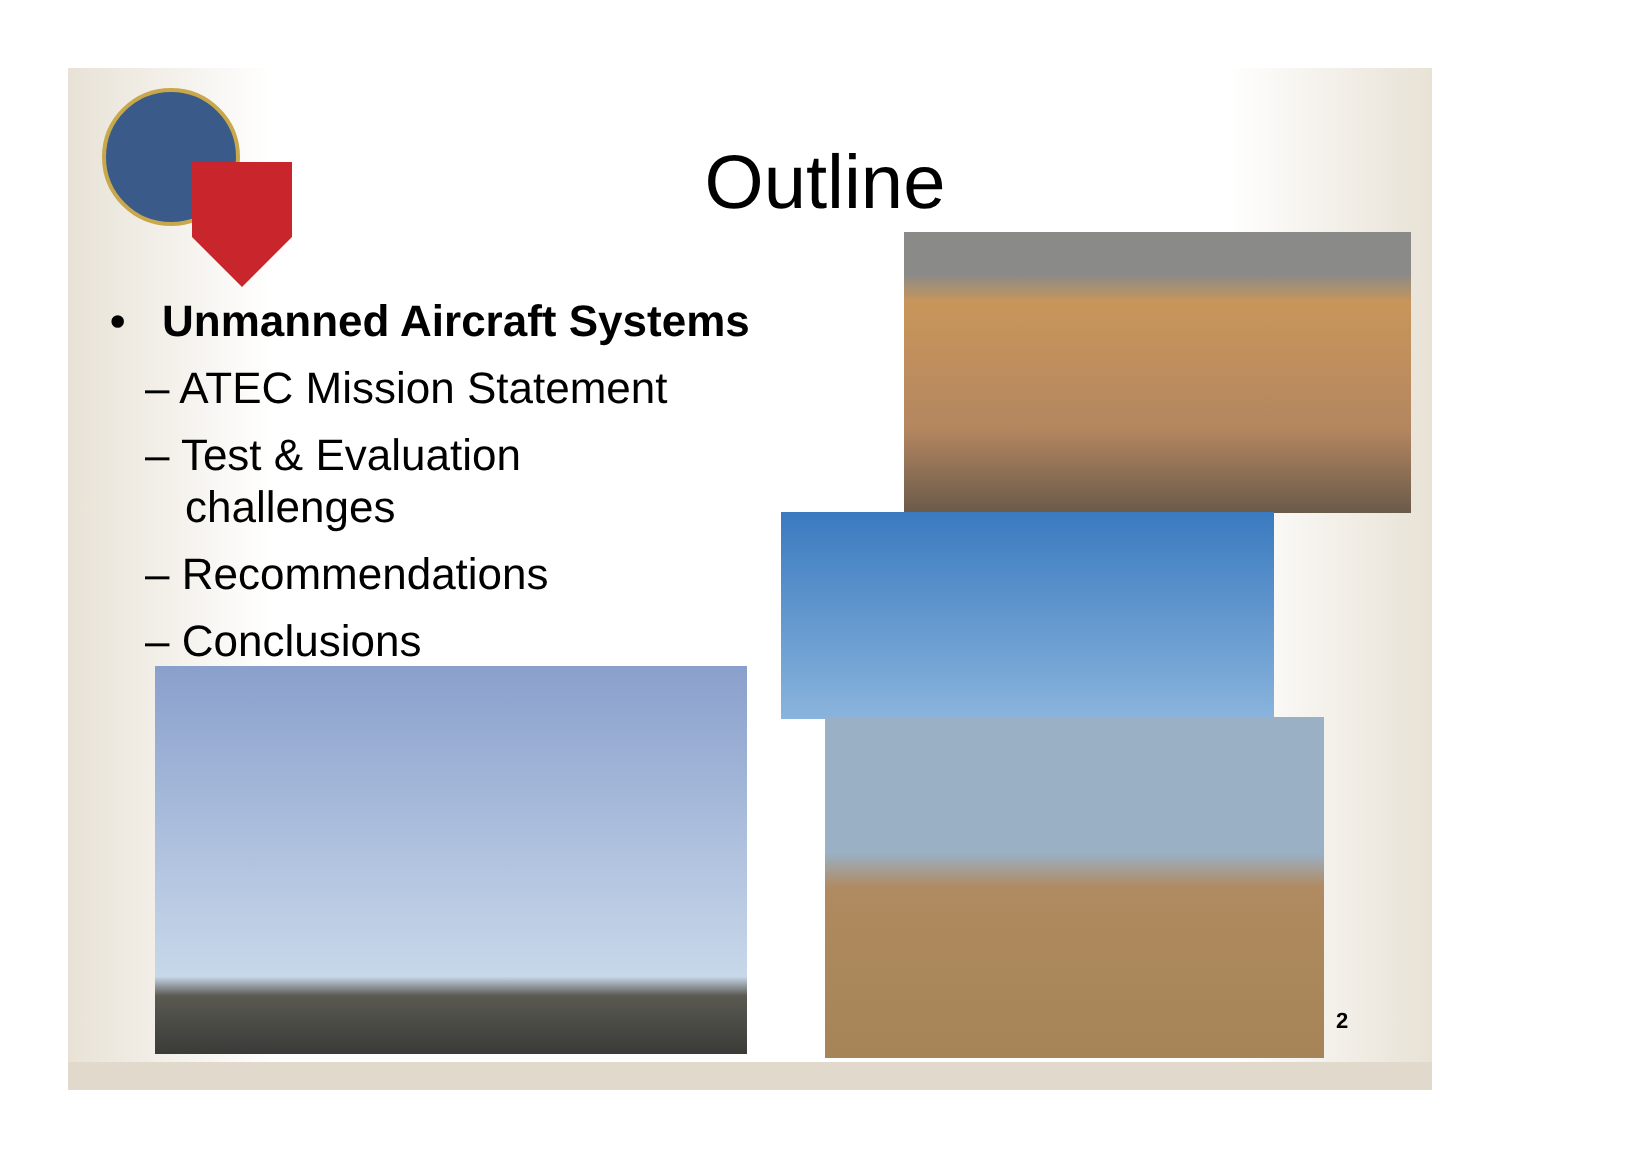Outline
• Unmanned Aircraft Systems
– ATEC Mission Statement
– Test & Evaluation
challenges
– Recommendations
– Conclusions
2